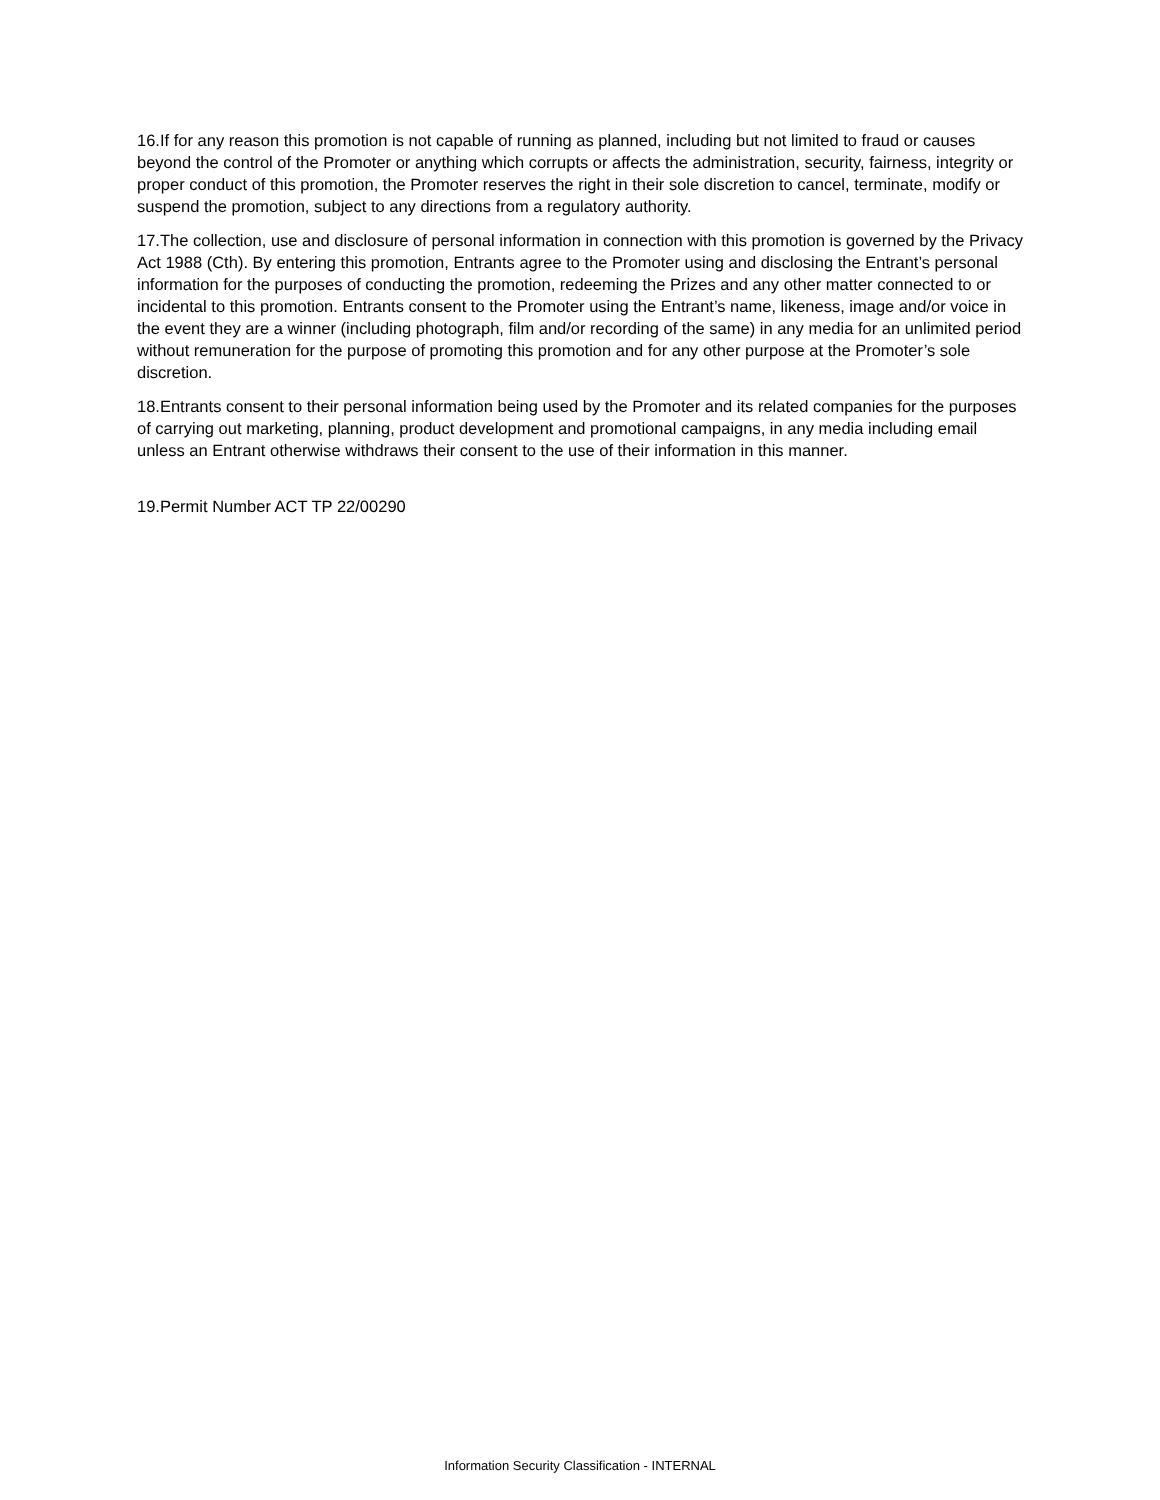16.If for any reason this promotion is not capable of running as planned, including but not limited to fraud or causes beyond the control of the Promoter or anything which corrupts or affects the administration, security, fairness, integrity or proper conduct of this promotion, the Promoter reserves the right in their sole discretion to cancel, terminate, modify or suspend the promotion, subject to any directions from a regulatory authority.
17.The collection, use and disclosure of personal information in connection with this promotion is governed by the Privacy Act 1988 (Cth). By entering this promotion, Entrants agree to the Promoter using and disclosing the Entrant’s personal information for the purposes of conducting the promotion, redeeming the Prizes and any other matter connected to or incidental to this promotion. Entrants consent to the Promoter using the Entrant’s name, likeness, image and/or voice in the event they are a winner (including photograph, film and/or recording of the same) in any media for an unlimited period without remuneration for the purpose of promoting this promotion and for any other purpose at the Promoter’s sole discretion.
18.Entrants consent to their personal information being used by the Promoter and its related companies for the purposes of carrying out marketing, planning, product development and promotional campaigns, in any media including email unless an Entrant otherwise withdraws their consent to the use of their information in this manner.
19.Permit Number ACT TP 22/00290
Information Security Classification - INTERNAL